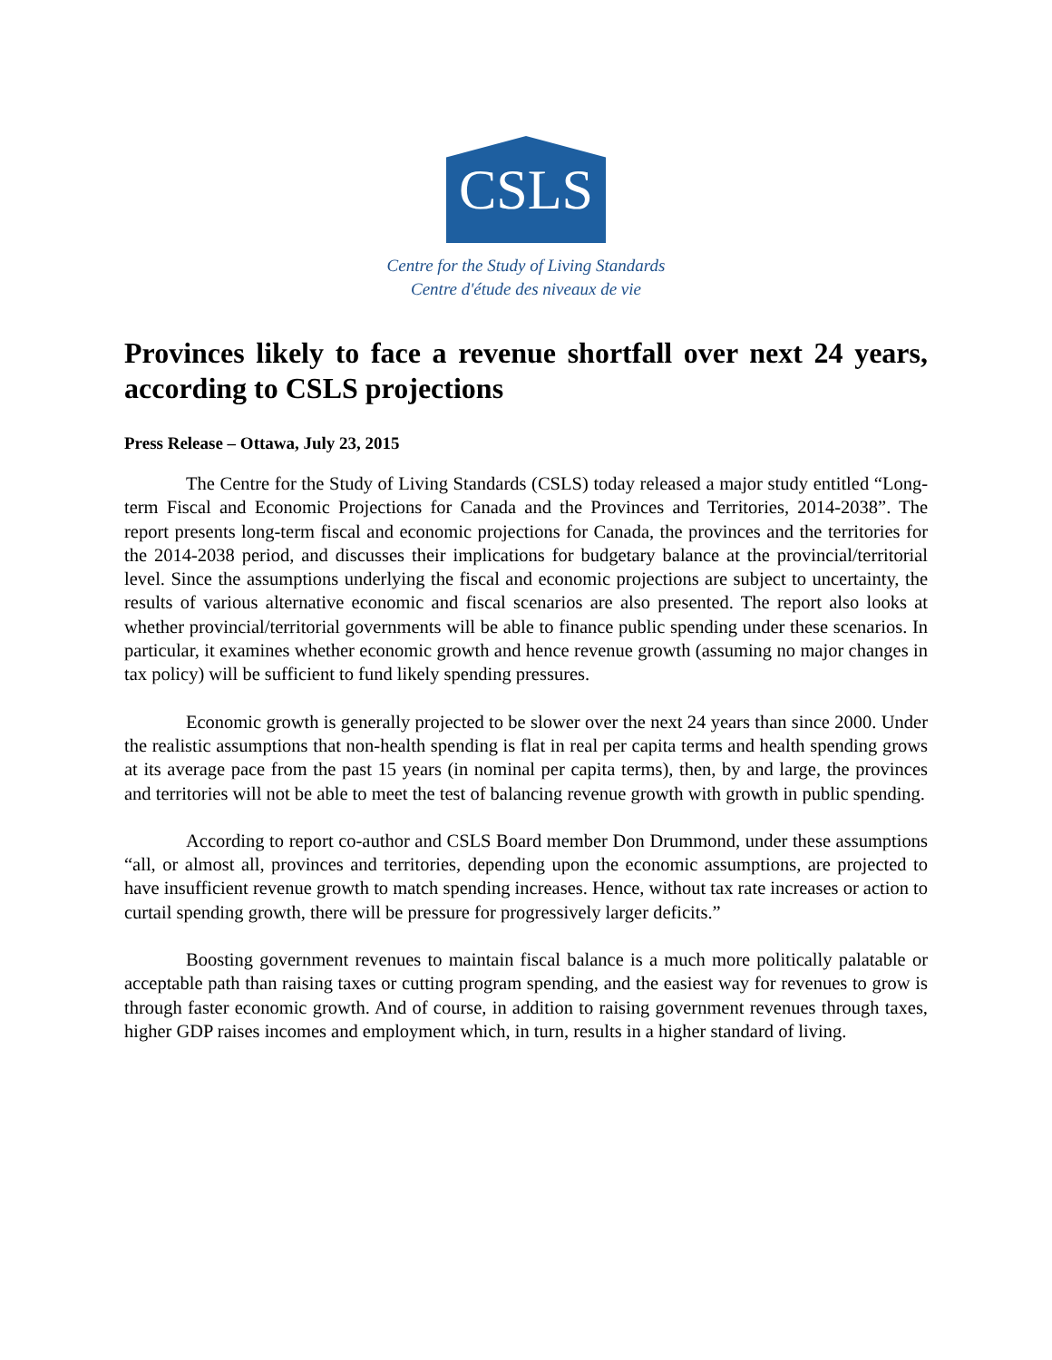CSLS
Centre for the Study of Living Standards
Centre d'étude des niveaux de vie
Provinces likely to face a revenue shortfall over next 24 years, according to CSLS projections
Press Release – Ottawa, July 23, 2015
The Centre for the Study of Living Standards (CSLS) today released a major study entitled “Long-term Fiscal and Economic Projections for Canada and the Provinces and Territories, 2014-2038”. The report presents long-term fiscal and economic projections for Canada, the provinces and the territories for the 2014-2038 period, and discusses their implications for budgetary balance at the provincial/territorial level. Since the assumptions underlying the fiscal and economic projections are subject to uncertainty, the results of various alternative economic and fiscal scenarios are also presented. The report also looks at whether provincial/territorial governments will be able to finance public spending under these scenarios. In particular, it examines whether economic growth and hence revenue growth (assuming no major changes in tax policy) will be sufficient to fund likely spending pressures.
Economic growth is generally projected to be slower over the next 24 years than since 2000. Under the realistic assumptions that non-health spending is flat in real per capita terms and health spending grows at its average pace from the past 15 years (in nominal per capita terms), then, by and large, the provinces and territories will not be able to meet the test of balancing revenue growth with growth in public spending.
According to report co-author and CSLS Board member Don Drummond, under these assumptions “all, or almost all, provinces and territories, depending upon the economic assumptions, are projected to have insufficient revenue growth to match spending increases. Hence, without tax rate increases or action to curtail spending growth, there will be pressure for progressively larger deficits.”
Boosting government revenues to maintain fiscal balance is a much more politically palatable or acceptable path than raising taxes or cutting program spending, and the easiest way for revenues to grow is through faster economic growth. And of course, in addition to raising government revenues through taxes, higher GDP raises incomes and employment which, in turn, results in a higher standard of living.